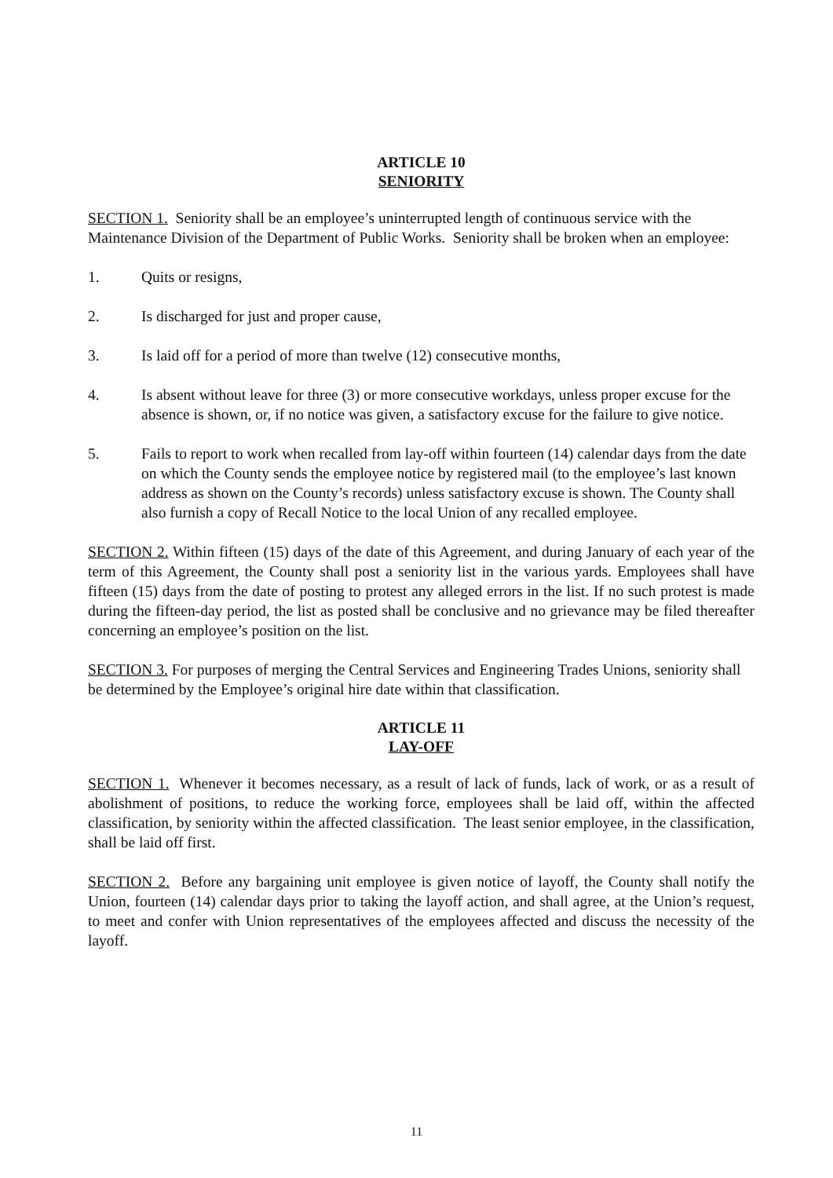ARTICLE 10
SENIORITY
SECTION 1. Seniority shall be an employee’s uninterrupted length of continuous service with the Maintenance Division of the Department of Public Works. Seniority shall be broken when an employee:
1. Quits or resigns,
2. Is discharged for just and proper cause,
3. Is laid off for a period of more than twelve (12) consecutive months,
4. Is absent without leave for three (3) or more consecutive workdays, unless proper excuse for the absence is shown, or, if no notice was given, a satisfactory excuse for the failure to give notice.
5. Fails to report to work when recalled from lay-off within fourteen (14) calendar days from the date on which the County sends the employee notice by registered mail (to the employee’s last known address as shown on the County’s records) unless satisfactory excuse is shown. The County shall also furnish a copy of Recall Notice to the local Union of any recalled employee.
SECTION 2. Within fifteen (15) days of the date of this Agreement, and during January of each year of the term of this Agreement, the County shall post a seniority list in the various yards. Employees shall have fifteen (15) days from the date of posting to protest any alleged errors in the list. If no such protest is made during the fifteen-day period, the list as posted shall be conclusive and no grievance may be filed thereafter concerning an employee’s position on the list.
SECTION 3. For purposes of merging the Central Services and Engineering Trades Unions, seniority shall be determined by the Employee’s original hire date within that classification.
ARTICLE 11
LAY-OFF
SECTION 1. Whenever it becomes necessary, as a result of lack of funds, lack of work, or as a result of abolishment of positions, to reduce the working force, employees shall be laid off, within the affected classification, by seniority within the affected classification. The least senior employee, in the classification, shall be laid off first.
SECTION 2. Before any bargaining unit employee is given notice of layoff, the County shall notify the Union, fourteen (14) calendar days prior to taking the layoff action, and shall agree, at the Union’s request, to meet and confer with Union representatives of the employees affected and discuss the necessity of the layoff.
11